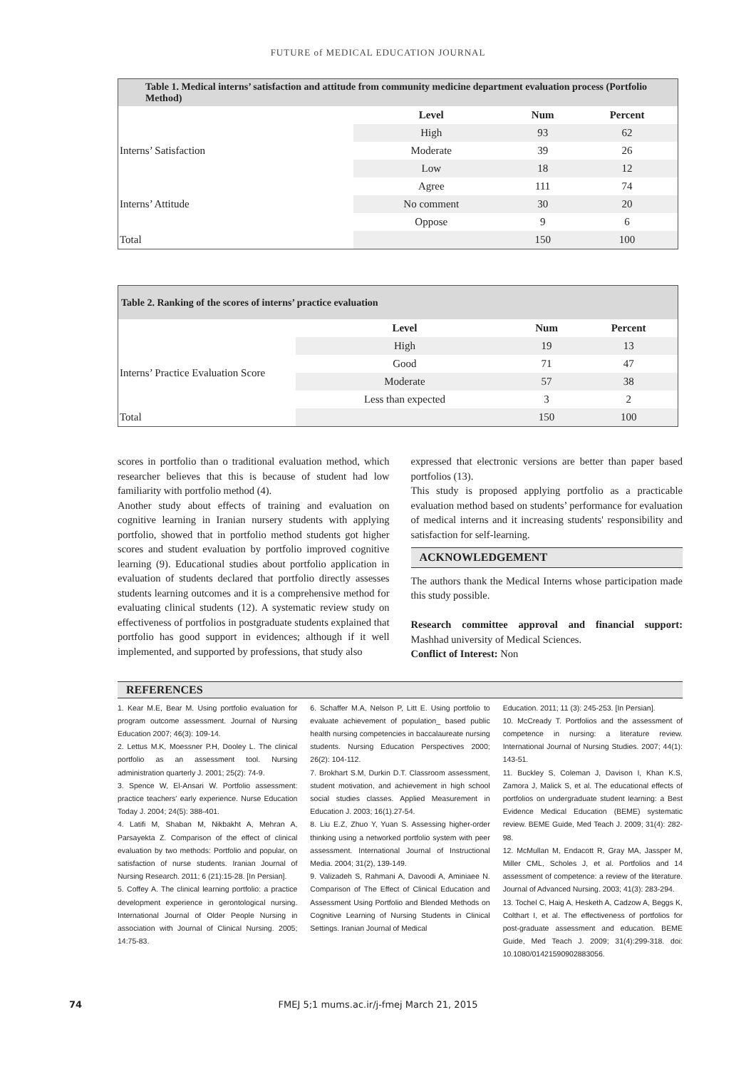FUTURE of MEDICAL EDUCATION JOURNAL
| Table 1. Medical interns’ satisfaction and attitude from community medicine department evaluation process (Portfolio Method) | | | |
| --- | --- | --- | --- |
| | Level | Num | Percent |
| Interns’ Satisfaction | High | 93 | 62 |
| | Moderate | 39 | 26 |
| | Low | 18 | 12 |
| Interns’ Attitude | Agree | 111 | 74 |
| | No comment | 30 | 20 |
| | Oppose | 9 | 6 |
| Total | | 150 | 100 |
| Table 2. Ranking of the scores of interns’ practice evaluation | | | |
| --- | --- | --- | --- |
| | Level | Num | Percent |
| Interns’ Practice Evaluation Score | High | 19 | 13 |
| | Good | 71 | 47 |
| | Moderate | 57 | 38 |
| | Less than expected | 3 | 2 |
| Total | | 150 | 100 |
scores in portfolio than o traditional evaluation method, which researcher believes that this is because of student had low familiarity with portfolio method (4).
Another study about effects of training and evaluation on cognitive learning in Iranian nursery students with applying portfolio, showed that in portfolio method students got higher scores and student evaluation by portfolio improved cognitive learning (9). Educational studies about portfolio application in evaluation of students declared that portfolio directly assesses students learning outcomes and it is a comprehensive method for evaluating clinical students (12). A systematic review study on effectiveness of portfolios in postgraduate students explained that portfolio has good support in evidences; although if it well implemented, and supported by professions, that study also
expressed that electronic versions are better than paper based portfolios (13).
This study is proposed applying portfolio as a practicable evaluation method based on students’ performance for evaluation of medical interns and it increasing students' responsibility and satisfaction for self-learning.
ACKNOWLEDGEMENT
The authors thank the Medical Interns whose participation made this study possible.
Research committee approval and financial support: Mashhad university of Medical Sciences.
Conflict of Interest: Non
REFERENCES
1. Kear M.E, Bear M. Using portfolio evaluation for program outcome assessment. Journal of Nursing Education 2007; 46(3): 109-14.
2. Lettus M.K, Moessner P.H, Dooley L. The clinical portfolio as an assessment tool. Nursing administration quarterly J. 2001; 25(2): 74-9.
3. Spence W, El-Ansari W. Portfolio assessment: practice teachers' early experience. Nurse Education Today J. 2004; 24(5): 388-401.
4. Latifi M, Shaban M, Nikbakht A, Mehran A, Parsayekta Z. Comparison of the effect of clinical evaluation by two methods: Portfolio and popular, on satisfaction of nurse students. Iranian Journal of Nursing Research. 2011; 6 (21):15-28. [In Persian].
5. Coffey A. The clinical learning portfolio: a practice development experience in gerontological nursing. International Journal of Older People Nursing in association with Journal of Clinical Nursing. 2005; 14:75-83.
6. Schaffer M.A, Nelson P, Litt E. Using portfolio to evaluate achievement of population_ based public health nursing competencies in baccalaureate nursing students. Nursing Education Perspectives 2000; 26(2): 104-112.
7. Brokhart S.M, Durkin D.T. Classroom assessment, student motivation, and achievement in high school social studies classes. Applied Measurement in Education J. 2003; 16(1).27-54.
8. Liu E.Z, Zhuo Y, Yuan S. Assessing higher-order thinking using a networked portfolio system with peer assessment. International Journal of Instructional Media. 2004; 31(2), 139-149.
9. Valizadeh S, Rahmani A, Davoodi A, Aminiaee N. Comparison of The Effect of Clinical Education and Assessment Using Portfolio and Blended Methods on Cognitive Learning of Nursing Students in Clinical Settings. Iranian Journal of Medical
Education. 2011; 11 (3): 245-253. [In Persian].
10. McCready T. Portfolios and the assessment of competence in nursing: a literature review. International Journal of Nursing Studies. 2007; 44(1): 143-51.
11. Buckley S, Coleman J, Davison I, Khan K.S, Zamora J, Malick S, et al. The educational effects of portfolios on undergraduate student learning: a Best Evidence Medical Education (BEME) systematic review. BEME Guide, Med Teach J. 2009; 31(4): 282-98.
12. McMullan M, Endacott R, Gray MA, Jassper M, Miller CML, Scholes J, et al. Portfolios and 14 assessment of competence: a review of the literature. Journal of Advanced Nursing. 2003; 41(3): 283-294.
13. Tochel C, Haig A, Hesketh A, Cadzow A, Beggs K, Colthart I, et al. The effectiveness of portfolios for post-graduate assessment and education. BEME Guide, Med Teach J. 2009; 31(4):299-318. doi: 10.1080/01421590902883056.
74
FMEJ 5;1 mums.ac.ir/j-fmej March 21, 2015